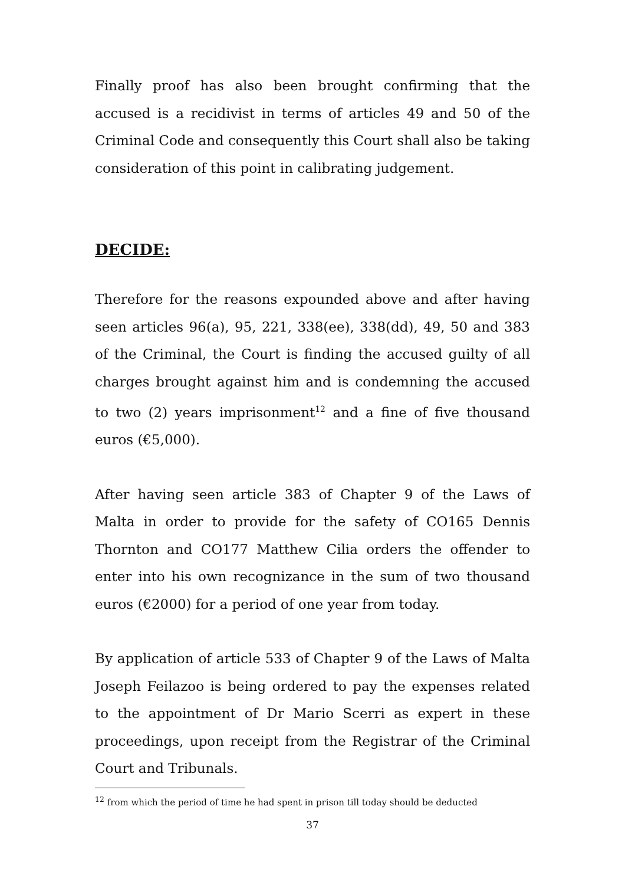Finally proof has also been brought confirming that the accused is a recidivist in terms of articles 49 and 50 of the Criminal Code and consequently this Court shall also be taking consideration of this point in calibrating judgement.
DECIDE:
Therefore for the reasons expounded above and after having seen articles 96(a), 95, 221, 338(ee), 338(dd), 49, 50 and 383 of the Criminal, the Court is finding the accused guilty of all charges brought against him and is condemning the accused to two (2) years imprisonment<sup>12</sup> and a fine of five thousand euros (€5,000).
After having seen article 383 of Chapter 9 of the Laws of Malta in order to provide for the safety of CO165 Dennis Thornton and CO177 Matthew Cilia orders the offender to enter into his own recognizance in the sum of two thousand euros (€2000) for a period of one year from today.
By application of article 533 of Chapter 9 of the Laws of Malta Joseph Feilazoo is being ordered to pay the expenses related to the appointment of Dr Mario Scerri as expert in these proceedings, upon receipt from the Registrar of the Criminal Court and Tribunals.
<sup>12</sup> from which the period of time he had spent in prison till today should be deducted
37